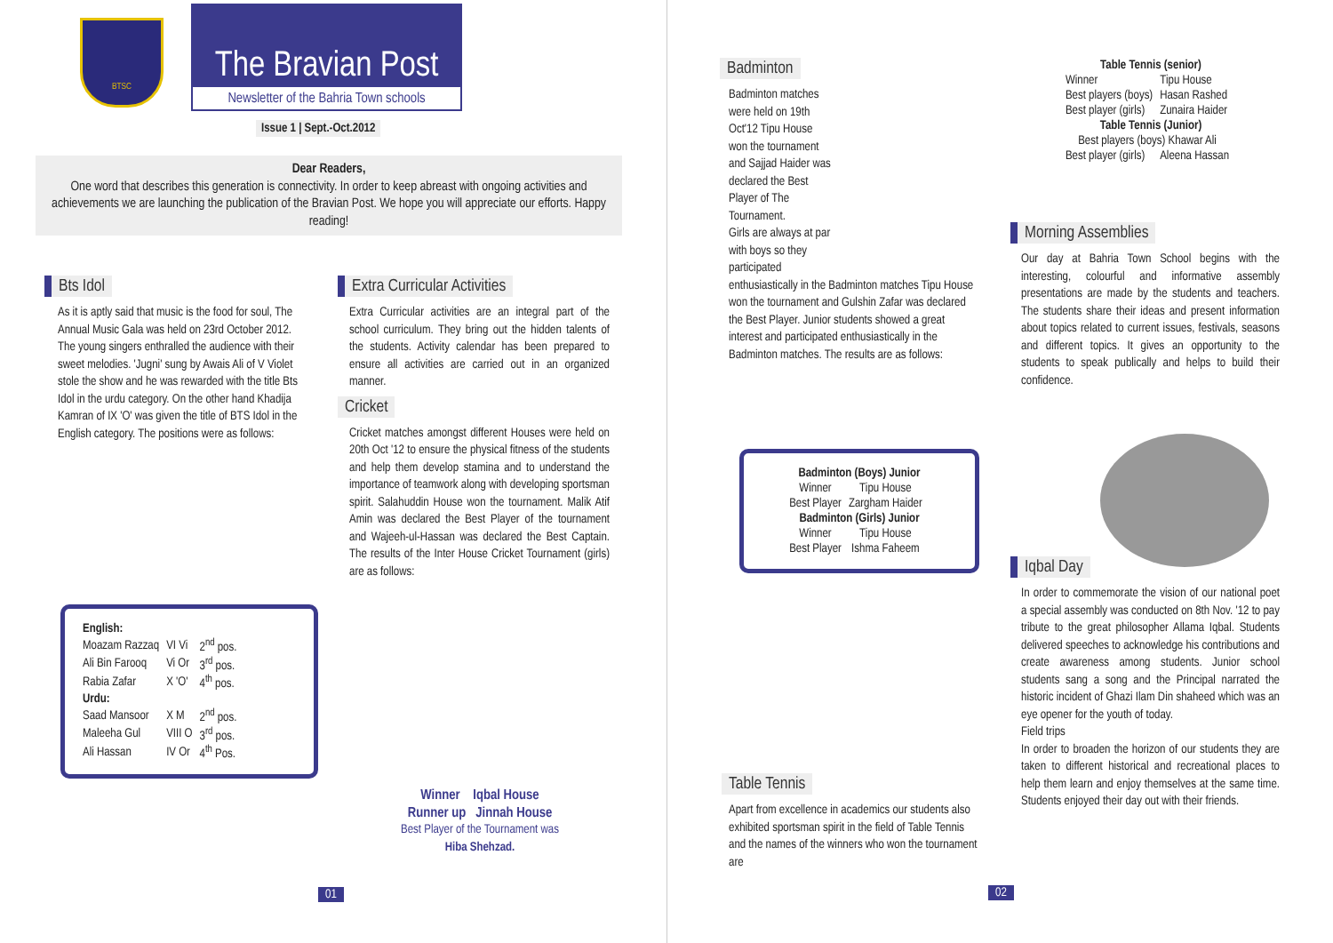BTSC
The Bravian Post
Newsletter of the Bahria Town schools
Issue 1 | Sept.-Oct.2012
Dear Readers,
One word that describes this generation is connectivity. In order to keep abreast with ongoing activities and achievements we are launching the publication of the Bravian Post. We hope you will appreciate our efforts. Happy reading!
Bts Idol
As it is aptly said that music is the food for soul, The Annual Music Gala was held on 23rd October 2012. The young singers enthralled the audience with their sweet melodies. 'Jugni' sung by Awais Ali of V Violet stole the show and he was rewarded with the title Bts Idol in the urdu category. On the other hand Khadija Kamran of IX 'O' was given the title of BTS Idol in the English category. The positions were as follows:
| English: | | |
| Moazam Razzaq | VI Vi | 2<sup>nd</sup> pos. |
| Ali Bin Farooq | Vi Or | 3<sup>rd</sup> pos. |
| Rabia Zafar | X 'O' | 4<sup>th</sup> pos. |
| Urdu: | | |
| Saad Mansoor | X M | 2<sup>nd</sup> pos. |
| Maleeha Gul | VIII O | 3<sup>rd</sup> pos. |
| Ali Hassan | IV Or | 4<sup>th</sup> Pos. |
Extra Curricular Activities
Extra Curricular activities are an integral part of the school curriculum. They bring out the hidden talents of the students. Activity calendar has been prepared to ensure all activities are carried out in an organized manner.
Cricket
Cricket matches amongst different Houses were held on 20th Oct '12 to ensure the physical fitness of the students and help them develop stamina and to understand the importance of teamwork along with developing sportsman spirit. Salahuddin House won the tournament. Malik Atif Amin was declared the Best Player of the tournament and Wajeeh-ul-Hassan was declared the Best Captain. The results of the Inter House Cricket Tournament (girls) are as follows:
Winner Iqbal House
Runner up Jinnah House
Best Player of the Tournament was
Hiba Shehzad.
01
Badminton
Badminton matches
were held on 19th
Oct'12 Tipu House
won the tournament
and Sajjad Haider was
declared the Best
Player of The
Tournament.
Girls are always at par
with boys so they
participated
enthusiastically in the Badminton matches Tipu House won the tournament and Gulshin Zafar was declared the Best Player. Junior students showed a great interest and participated enthusiastically in the Badminton matches. The results are as follows:
| Badminton (Boys) Junior | |
| --- | --- |
| Winner | Tipu House |
| Best Player | Zargham Haider |
| Badminton (Girls) Junior | |
| Winner | Tipu House |
| Best Player | Ishma Faheem |
Table Tennis
Apart from excellence in academics our students also exhibited sportsman spirit in the field of Table Tennis and the names of the winners who won the tournament are
| Table Tennis (senior) | |
| --- | --- |
| Winner | Tipu House |
| Best players (boys) | Hasan Rashed |
| Best player (girls) | Zunaira Haider |
| Table Tennis (Junior) | |
| Best players (boys) Khawar Ali | |
| Best player (girls) | Aleena Hassan |
Morning Assemblies
Our day at Bahria Town School begins with the interesting, colourful and informative assembly presentations are made by the students and teachers. The students share their ideas and present information about topics related to current issues, festivals, seasons and different topics. It gives an opportunity to the students to speak publically and helps to build their confidence.
Iqbal Day
In order to commemorate the vision of our national poet a special assembly was conducted on 8th Nov. '12 to pay tribute to the great philosopher Allama Iqbal. Students delivered speeches to acknowledge his contributions and create awareness among students. Junior school students sang a song and the Principal narrated the historic incident of Ghazi Ilam Din shaheed which was an eye opener for the youth of today.
Field trips
In order to broaden the horizon of our students they are taken to different historical and recreational places to help them learn and enjoy themselves at the same time. Students enjoyed their day out with their friends.
02